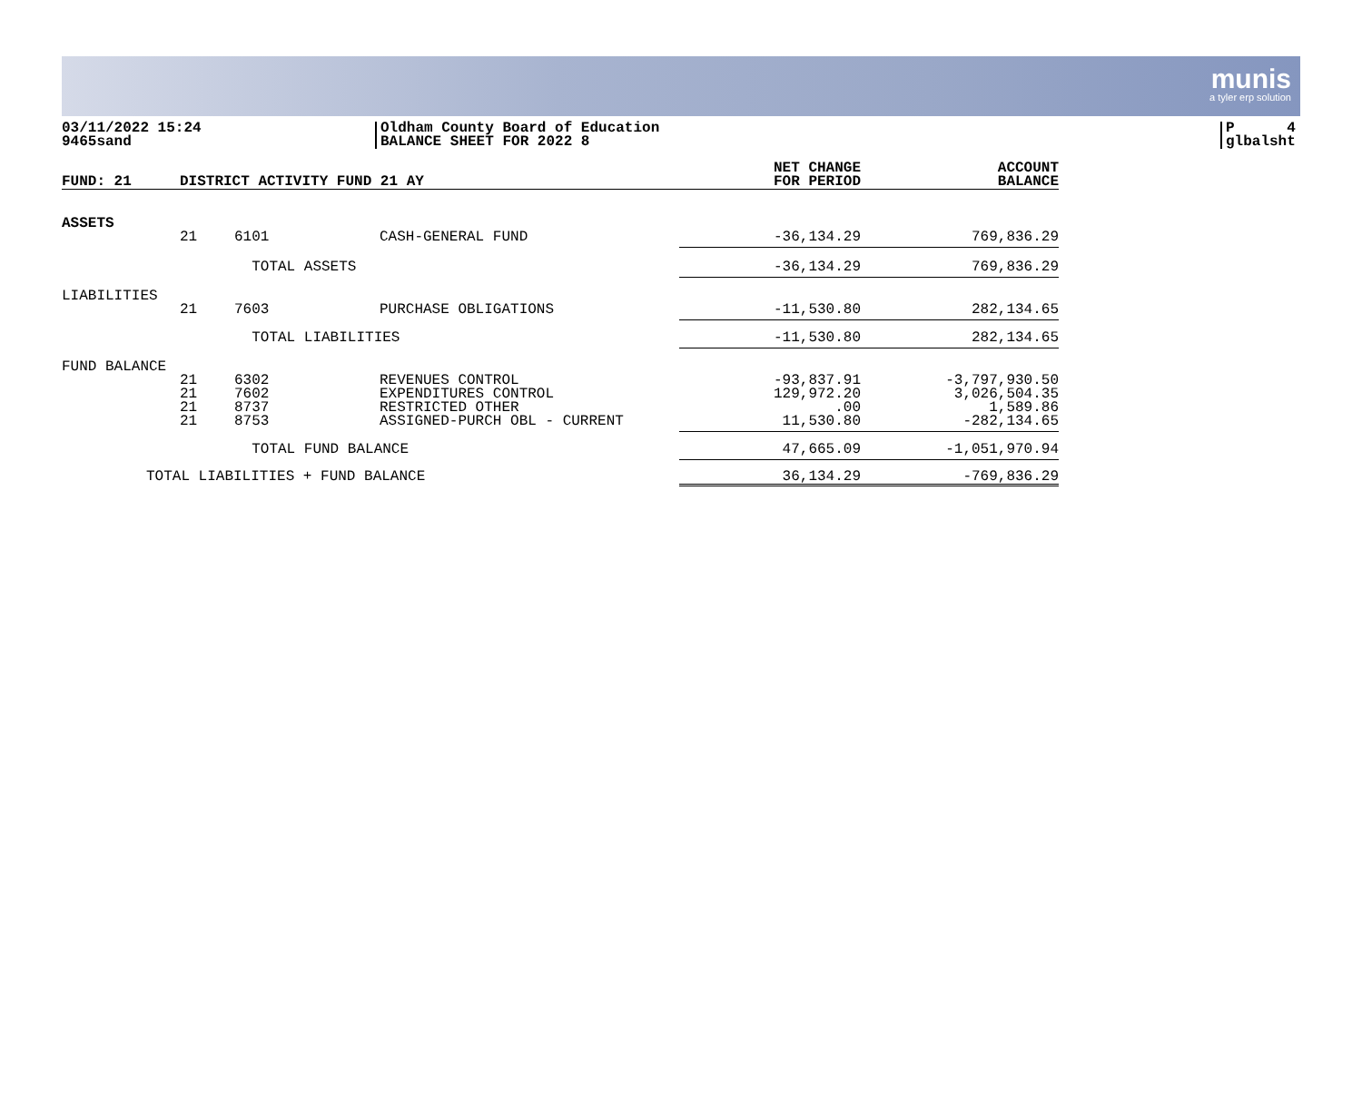munis
a tyler erp solution
03/11/2022 15:24
9465sand
Oldham County Board of Education
BALANCE SHEET FOR 2022 8
P 4
glbalsht
| FUND: 21 | DISTRICT ACTIVITY FUND 21 AY | | | NET CHANGE FOR PERIOD | ACCOUNT BALANCE |
| --- | --- | --- | --- | --- | --- |
| ASSETS | | | | | |
| | 21 | 6101 | CASH-GENERAL FUND | -36,134.29 | 769,836.29 |
| | | TOTAL ASSETS | | -36,134.29 | 769,836.29 |
| LIABILITIES | | | | | |
| | 21 | 7603 | PURCHASE OBLIGATIONS | -11,530.80 | 282,134.65 |
| | | TOTAL LIABILITIES | | -11,530.80 | 282,134.65 |
| FUND BALANCE | | | | | |
| | 21 | 6302 | REVENUES CONTROL | -93,837.91 | -3,797,930.50 |
| | 21 | 7602 | EXPENDITURES CONTROL | 129,972.20 | 3,026,504.35 |
| | 21 | 8737 | RESTRICTED OTHER | .00 | 1,589.86 |
| | 21 | 8753 | ASSIGNED-PURCH OBL - CURRENT | 11,530.80 | -282,134.65 |
| | | TOTAL FUND BALANCE | | 47,665.09 | -1,051,970.94 |
| TOTAL LIABILITIES + FUND BALANCE | | | | 36,134.29 | -769,836.29 |